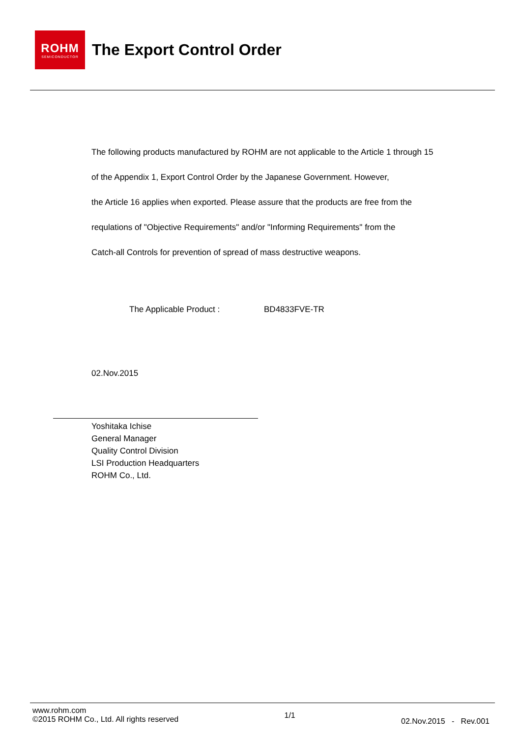ROHM
SEMICONDUCTOR
The Export Control Order
The following products manufactured by ROHM are not applicable to the Article 1 through 15
of the Appendix 1, Export Control Order by the Japanese Government. However,
the Article 16 applies when exported. Please assure that the products are free from the
requlations of "Objective Requirements" and/or "Informing Requirements" from the
Catch-all Controls for prevention of spread of mass destructive weapons.
The Applicable Product : BD4833FVE-TR
02.Nov.2015
Yoshitaka Ichise
General Manager
Quality Control Division
LSI Production Headquarters
ROHM Co., Ltd.
www.rohm.com
©2015 ROHM Co., Ltd. All rights reserved
1/1
02.Nov.2015 - Rev.001